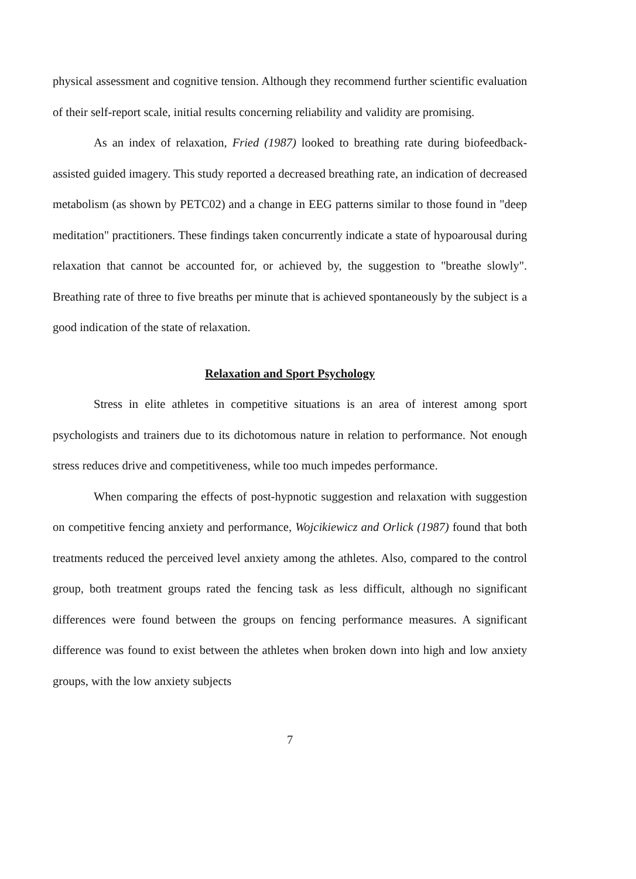physical assessment and cognitive tension. Although they recommend further scientific evaluation of their self-report scale, initial results concerning reliability and validity are promising.
As an index of relaxation, Fried (1987) looked to breathing rate during biofeedback- assisted guided imagery. This study reported a decreased breathing rate, an indication of decreased metabolism (as shown by PETC02) and a change in EEG patterns similar to those found in "deep meditation" practitioners. These findings taken concurrently indicate a state of hypoarousal during relaxation that cannot be accounted for, or achieved by, the suggestion to "breathe slowly". Breathing rate of three to five breaths per minute that is achieved spontaneously by the subject is a good indication of the state of relaxation.
Relaxation and Sport Psychology
Stress in elite athletes in competitive situations is an area of interest among sport psychologists and trainers due to its dichotomous nature in relation to performance. Not enough stress reduces drive and competitiveness, while too much impedes performance.
When comparing the effects of post-hypnotic suggestion and relaxation with suggestion on competitive fencing anxiety and performance, Wojcikiewicz and Orlick (1987) found that both treatments reduced the perceived level anxiety among the athletes. Also, compared to the control group, both treatment groups rated the fencing task as less difficult, although no significant differences were found between the groups on fencing performance measures. A significant difference was found to exist between the athletes when broken down into high and low anxiety groups, with the low anxiety subjects
7